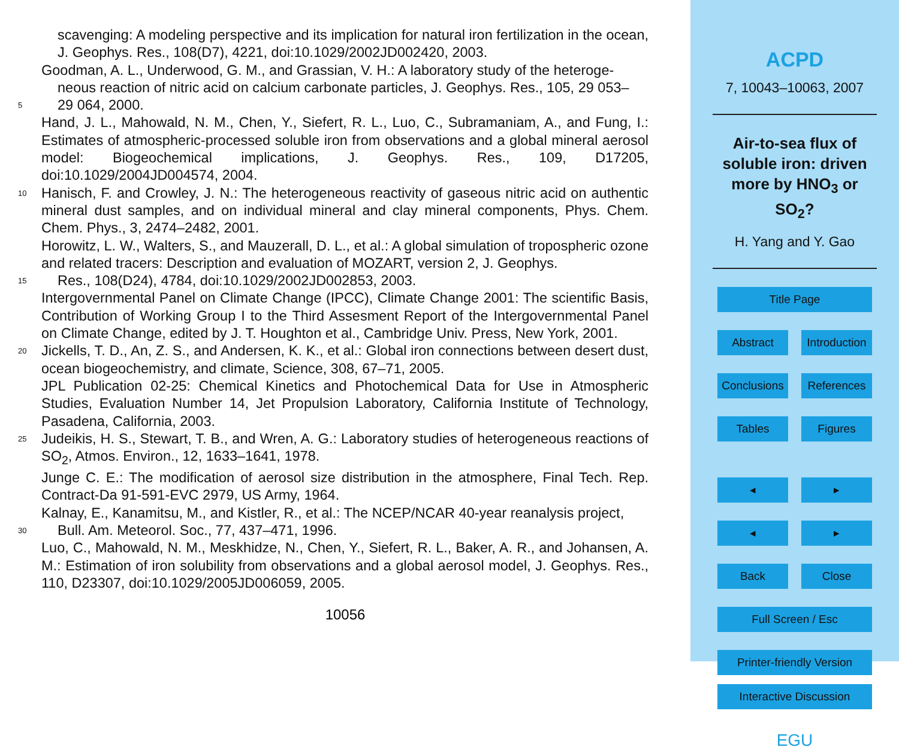scavenging: A modeling perspective and its implication for natural iron fertilization in the ocean, J. Geophys. Res., 108(D7), 4221, doi:10.1029/2002JD002420, 2003.
Goodman, A. L., Underwood, G. M., and Grassian, V. H.: A laboratory study of the heteroge-
neous reaction of nitric acid on calcium carbonate particles, J. Geophys. Res., 105, 29 053–
5 29 064, 2000.
Hand, J. L., Mahowald, N. M., Chen, Y., Siefert, R. L., Luo, C., Subramaniam, A., and Fung, I.: Estimates of atmospheric-processed soluble iron from observations and a global mineral aerosol model: Biogeochemical implications, J. Geophys. Res., 109, D17205, doi:10.1029/2004JD004574, 2004.
10 Hanisch, F. and Crowley, J. N.: The heterogeneous reactivity of gaseous nitric acid on authentic mineral dust samples, and on individual mineral and clay mineral components, Phys. Chem. Chem. Phys., 3, 2474–2482, 2001.
Horowitz, L. W., Walters, S., and Mauzerall, D. L., et al.: A global simulation of tropospheric ozone and related tracers: Description and evaluation of MOZART, version 2, J. Geophys.
15 Res., 108(D24), 4784, doi:10.1029/2002JD002853, 2003.
Intergovernmental Panel on Climate Change (IPCC), Climate Change 2001: The scientific Basis, Contribution of Working Group I to the Third Assesment Report of the Intergovernmental Panel on Climate Change, edited by J. T. Houghton et al., Cambridge Univ. Press, New York, 2001.
20 Jickells, T. D., An, Z. S., and Andersen, K. K., et al.: Global iron connections between desert dust, ocean biogeochemistry, and climate, Science, 308, 67–71, 2005.
JPL Publication 02-25: Chemical Kinetics and Photochemical Data for Use in Atmospheric Studies, Evaluation Number 14, Jet Propulsion Laboratory, California Institute of Technology, Pasadena, California, 2003.
25 Judeikis, H. S., Stewart, T. B., and Wren, A. G.: Laboratory studies of heterogeneous reactions of SO<sub>2</sub>, Atmos. Environ., 12, 1633–1641, 1978.
Junge C. E.: The modification of aerosol size distribution in the atmosphere, Final Tech. Rep. Contract-Da 91-591-EVC 2979, US Army, 1964.
Kalnay, E., Kanamitsu, M., and Kistler, R., et al.: The NCEP/NCAR 40-year reanalysis project,
30 Bull. Am. Meteorol. Soc., 77, 437–471, 1996.
Luo, C., Mahowald, N. M., Meskhidze, N., Chen, Y., Siefert, R. L., Baker, A. R., and Johansen, A. M.: Estimation of iron solubility from observations and a global aerosol model, J. Geophys. Res., 110, D23307, doi:10.1029/2005JD006059, 2005.
10056
ACPD
7, 10043–10063, 2007
Air-to-sea flux of
soluble iron: driven
more by HNO<sub>3</sub> or
SO<sub>2</sub>?
H. Yang and Y. Gao
Title Page
Abstract Introduction
Conclusions References
Tables Figures
◂ ▸
◂ ▸
Back Close
Full Screen / Esc
Printer-friendly Version
Interactive Discussion
EGU